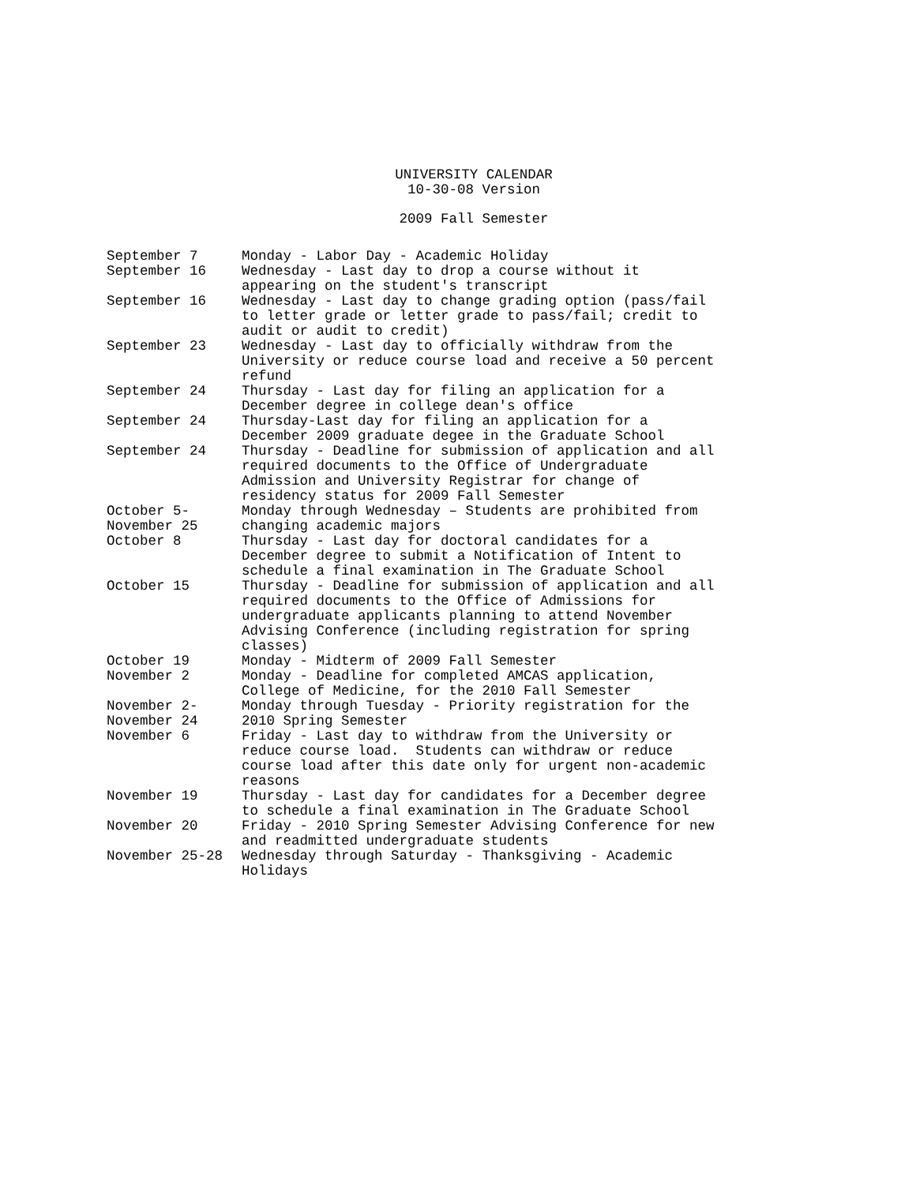UNIVERSITY CALENDAR
10-30-08 Version
2009 Fall Semester
| September 7 | Monday - Labor Day - Academic Holiday |
| September 16 | Wednesday - Last day to drop a course without it appearing on the student's transcript |
| September 16 | Wednesday - Last day to change grading option (pass/fail to letter grade or letter grade to pass/fail; credit to audit or audit to credit) |
| September 23 | Wednesday - Last day to officially withdraw from the University or reduce course load and receive a 50 percent refund |
| September 24 | Thursday - Last day for filing an application for a December degree in college dean's office |
| September 24 | Thursday-Last day for filing an application for a December 2009 graduate degee in the Graduate School |
| September 24 | Thursday - Deadline for submission of application and all required documents to the Office of Undergraduate Admission and University Registrar for change of residency status for 2009 Fall Semester |
| October 5- November 25 | Monday through Wednesday – Students are prohibited from changing academic majors |
| October 8 | Thursday - Last day for doctoral candidates for a December degree to submit a Notification of Intent to schedule a final examination in The Graduate School |
| October 15 | Thursday - Deadline for submission of application and all required documents to the Office of Admissions for undergraduate applicants planning to attend November Advising Conference (including registration for spring classes) |
| October 19 | Monday - Midterm of 2009 Fall Semester |
| November 2 | Monday - Deadline for completed AMCAS application, College of Medicine, for the 2010 Fall Semester |
| November 2- November 24 | Monday through Tuesday - Priority registration for the 2010 Spring Semester |
| November 6 | Friday - Last day to withdraw from the University or reduce course load. Students can withdraw or reduce course load after this date only for urgent non-academic reasons |
| November 19 | Thursday - Last day for candidates for a December degree to schedule a final examination in The Graduate School |
| November 20 | Friday - 2010 Spring Semester Advising Conference for new and readmitted undergraduate students |
| November 25-28 | Wednesday through Saturday - Thanksgiving - Academic Holidays |